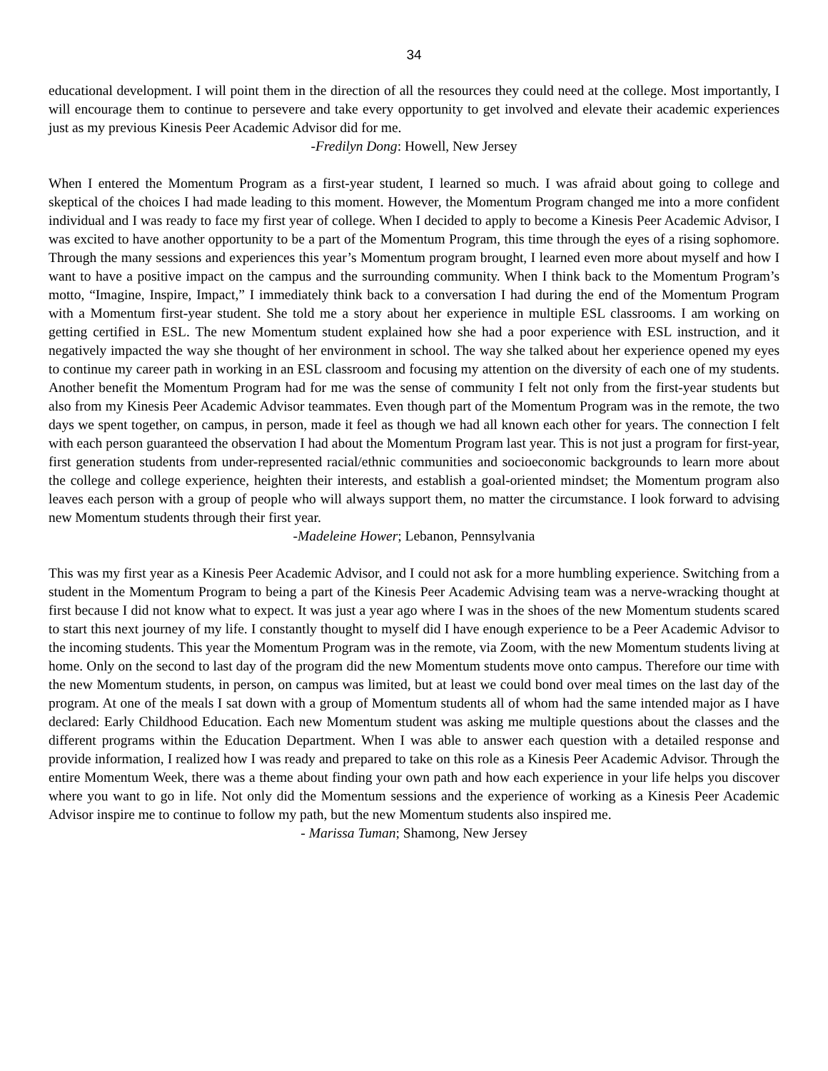34
educational development. I will point them in the direction of all the resources they could need at the college. Most importantly, I will encourage them to continue to persevere and take every opportunity to get involved and elevate their academic experiences just as my previous Kinesis Peer Academic Advisor did for me.
-Fredilyn Dong: Howell, New Jersey
When I entered the Momentum Program as a first-year student, I learned so much. I was afraid about going to college and skeptical of the choices I had made leading to this moment. However, the Momentum Program changed me into a more confident individual and I was ready to face my first year of college. When I decided to apply to become a Kinesis Peer Academic Advisor, I was excited to have another opportunity to be a part of the Momentum Program, this time through the eyes of a rising sophomore. Through the many sessions and experiences this year’s Momentum program brought, I learned even more about myself and how I want to have a positive impact on the campus and the surrounding community. When I think back to the Momentum Program’s motto, “Imagine, Inspire, Impact,” I immediately think back to a conversation I had during the end of the Momentum Program with a Momentum first-year student. She told me a story about her experience in multiple ESL classrooms. I am working on getting certified in ESL. The new Momentum student explained how she had a poor experience with ESL instruction, and it negatively impacted the way she thought of her environment in school. The way she talked about her experience opened my eyes to continue my career path in working in an ESL classroom and focusing my attention on the diversity of each one of my students. Another benefit the Momentum Program had for me was the sense of community I felt not only from the first-year students but also from my Kinesis Peer Academic Advisor teammates. Even though part of the Momentum Program was in the remote, the two days we spent together, on campus, in person, made it feel as though we had all known each other for years. The connection I felt with each person guaranteed the observation I had about the Momentum Program last year. This is not just a program for first-year, first generation students from under-represented racial/ethnic communities and socioeconomic backgrounds to learn more about the college and college experience, heighten their interests, and establish a goal-oriented mindset; the Momentum program also leaves each person with a group of people who will always support them, no matter the circumstance. I look forward to advising new Momentum students through their first year.
-Madeleine Hower; Lebanon, Pennsylvania
This was my first year as a Kinesis Peer Academic Advisor, and I could not ask for a more humbling experience. Switching from a student in the Momentum Program to being a part of the Kinesis Peer Academic Advising team was a nerve-wracking thought at first because I did not know what to expect. It was just a year ago where I was in the shoes of the new Momentum students scared to start this next journey of my life. I constantly thought to myself did I have enough experience to be a Peer Academic Advisor to the incoming students. This year the Momentum Program was in the remote, via Zoom, with the new Momentum students living at home. Only on the second to last day of the program did the new Momentum students move onto campus. Therefore our time with the new Momentum students, in person, on campus was limited, but at least we could bond over meal times on the last day of the program. At one of the meals I sat down with a group of Momentum students all of whom had the same intended major as I have declared: Early Childhood Education. Each new Momentum student was asking me multiple questions about the classes and the different programs within the Education Department. When I was able to answer each question with a detailed response and provide information, I realized how I was ready and prepared to take on this role as a Kinesis Peer Academic Advisor. Through the entire Momentum Week, there was a theme about finding your own path and how each experience in your life helps you discover where you want to go in life. Not only did the Momentum sessions and the experience of working as a Kinesis Peer Academic Advisor inspire me to continue to follow my path, but the new Momentum students also inspired me.
- Marissa Tuman; Shamong, New Jersey